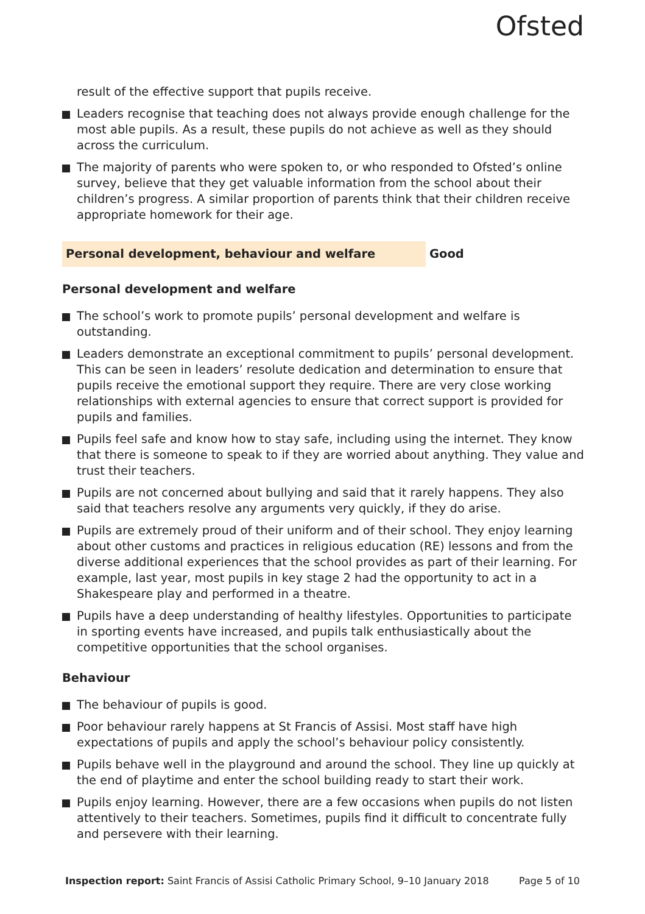Ofsted
result of the effective support that pupils receive.
Leaders recognise that teaching does not always provide enough challenge for the most able pupils. As a result, these pupils do not achieve as well as they should across the curriculum.
The majority of parents who were spoken to, or who responded to Ofsted’s online survey, believe that they get valuable information from the school about their children’s progress. A similar proportion of parents think that their children receive appropriate homework for their age.
Personal development, behaviour and welfare Good
Personal development and welfare
The school’s work to promote pupils’ personal development and welfare is outstanding.
Leaders demonstrate an exceptional commitment to pupils’ personal development. This can be seen in leaders’ resolute dedication and determination to ensure that pupils receive the emotional support they require. There are very close working relationships with external agencies to ensure that correct support is provided for pupils and families.
Pupils feel safe and know how to stay safe, including using the internet. They know that there is someone to speak to if they are worried about anything. They value and trust their teachers.
Pupils are not concerned about bullying and said that it rarely happens. They also said that teachers resolve any arguments very quickly, if they do arise.
Pupils are extremely proud of their uniform and of their school. They enjoy learning about other customs and practices in religious education (RE) lessons and from the diverse additional experiences that the school provides as part of their learning. For example, last year, most pupils in key stage 2 had the opportunity to act in a Shakespeare play and performed in a theatre.
Pupils have a deep understanding of healthy lifestyles. Opportunities to participate in sporting events have increased, and pupils talk enthusiastically about the competitive opportunities that the school organises.
Behaviour
The behaviour of pupils is good.
Poor behaviour rarely happens at St Francis of Assisi. Most staff have high expectations of pupils and apply the school’s behaviour policy consistently.
Pupils behave well in the playground and around the school. They line up quickly at the end of playtime and enter the school building ready to start their work.
Pupils enjoy learning. However, there are a few occasions when pupils do not listen attentively to their teachers. Sometimes, pupils find it difficult to concentrate fully and persevere with their learning.
Inspection report: Saint Francis of Assisi Catholic Primary School, 9–10 January 2018 Page 5 of 10